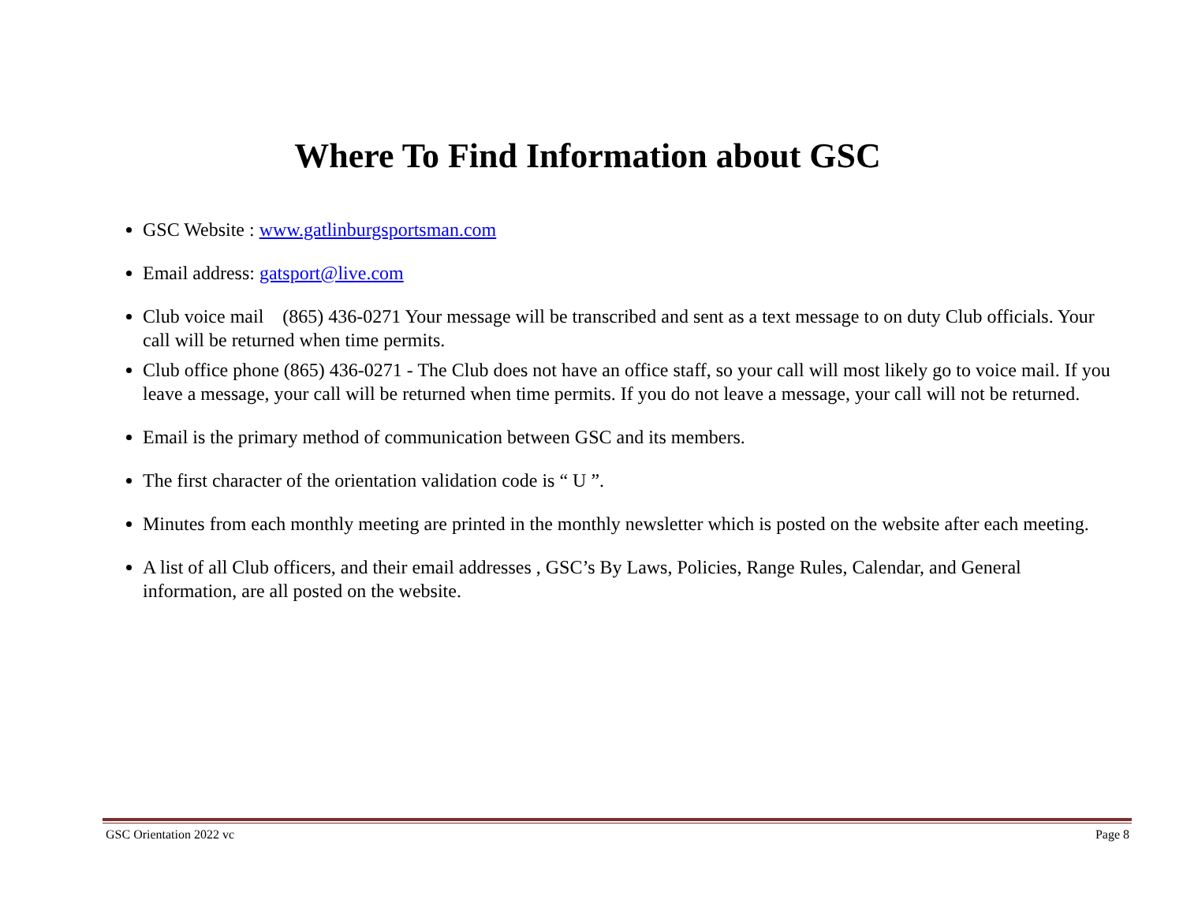Where To Find Information about GSC
GSC Website : www.gatlinburgsportsman.com
Email address: gatsport@live.com
Club voice mail (865) 436-0271 Your message will be transcribed and sent as a text message to on duty Club officials. Your call will be returned when time permits.
Club office phone (865) 436-0271 - The Club does not have an office staff, so your call will most likely go to voice mail. If you leave a message, your call will be returned when time permits. If you do not leave a message, your call will not be returned.
Email is the primary method of communication between GSC and its members.
The first character of the orientation validation code is “ U ”.
Minutes from each monthly meeting are printed in the monthly newsletter which is posted on the website after each meeting.
A list of all Club officers, and their email addresses , GSC’s By Laws, Policies, Range Rules, Calendar, and General information, are all posted on the website.
GSC Orientation 2022 vc Page 8